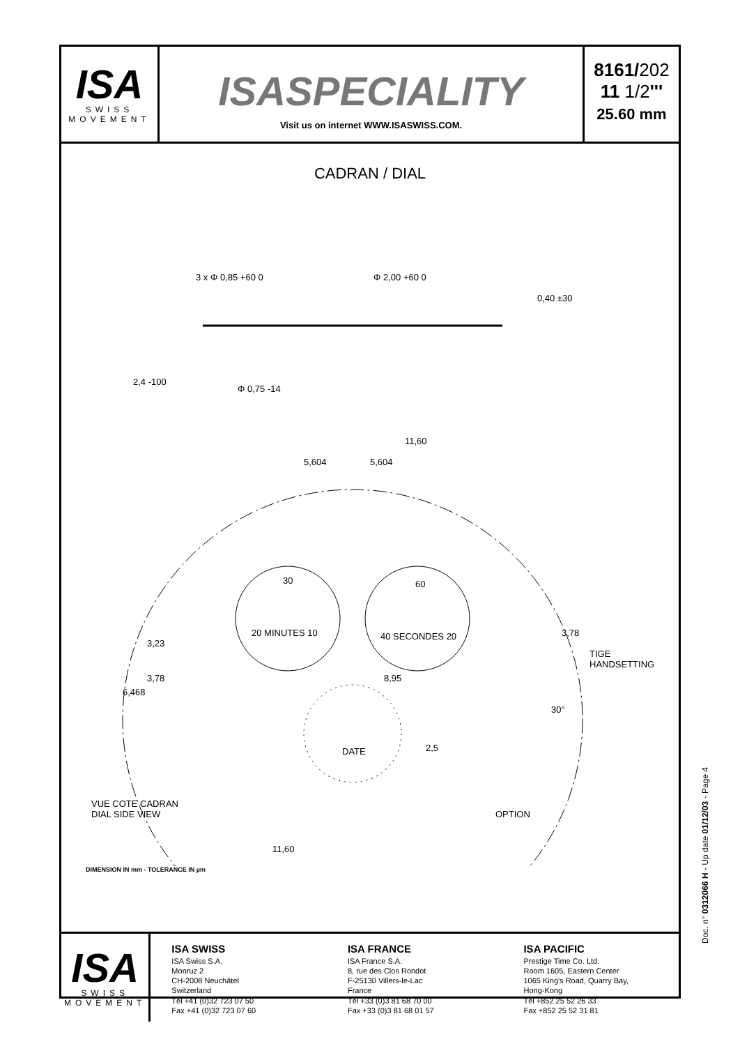ISA
SWISS
MOVEMENT
ISASPECIALITY
Visit us on internet WWW.ISASWISS.COM.
8161/202
11 1/2'''
25.60 mm
CADRAN / DIAL
3 x Φ 0,85 +60 0
Φ 2,00 +60 0
0,40 ±30
2,4 -100
Φ 0,75 -14
11,60
5,604
5,604
30
20 MINUTES 10
60
40 SECONDES 20
DATE
TIGE
HANDSETTING
OPTION
VUE COTE CADRAN
DIAL SIDE VIEW
11,60
3,23
3,78
6,468
3,78
8,95
2,5
30°
DIMENSION IN mm - TOLERANCE IN µm
ISA
SWISS
MOVEMENT
ISA SWISS
ISA Swiss S.A.
Monruz 2
CH-2008 Neuchâtel
Switzerland
Tél +41 (0)32 723 07 50
Fax +41 (0)32 723 07 60
ISA FRANCE
ISA France S.A.
8, rue des Clos Rondot
F-25130 Villers-le-Lac
France
Tél +33 (0)3 81 68 70 00
Fax +33 (0)3 81 68 01 57
ISA PACIFIC
Prestige Time Co. Ltd.
Room 1605, Eastern Center
1065 King's Road, Quarry Bay,
Hong-Kong
Tél +852 25 52 26 33
Fax +852 25 52 31 81
Doc. n° 0312066 H - Up date 01/12/03 - Page 4